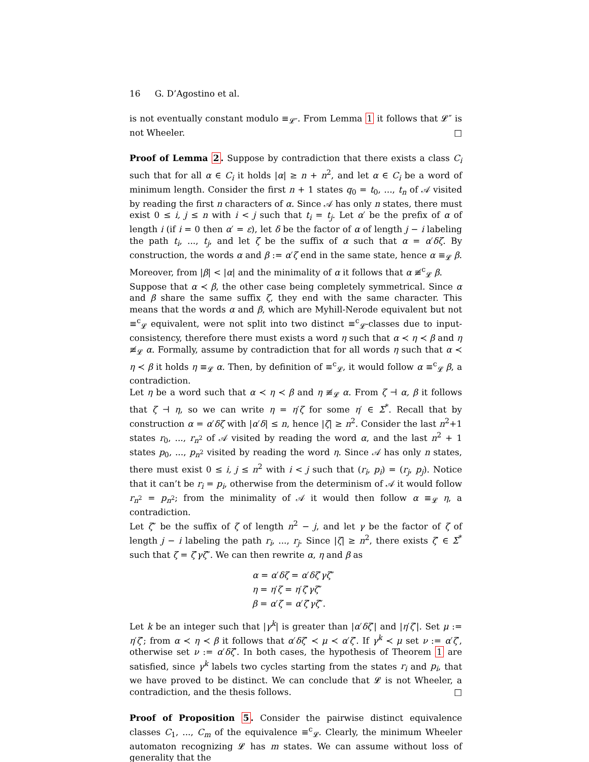16 G. D’Agostino et al.
is not eventually constant modulo ≡<sub>𝓛″</sub>. From Lemma 1 it follows that 𝓛″ is not Wheeler. □
Proof of Lemma 2. Suppose by contradiction that there exists a class C<sub>i</sub> such that for all α ∈ C<sub>i</sub> it holds |α| ≥ n + n<sup>2</sup>, and let α ∈ C<sub>i</sub> be a word of minimum length. Consider the first n + 1 states q<sub>0</sub> = t<sub>0</sub>, ..., t<sub>n</sub> of 𝒜 visited by reading the first n characters of α. Since 𝒜 has only n states, there must exist 0 ≤ i, j ≤ n with i < j such that t<sub>i</sub> = t<sub>j</sub>. Let α′ be the prefix of α of length i (if i = 0 then α′ = ε), let δ be the factor of α of length j − i labeling the path t<sub>i</sub>, ..., t<sub>j</sub>, and let ζ be the suffix of α such that α = α′δζ. By construction, the words α and β := α′ζ end in the same state, hence α ≡<sub>𝓛</sub> β. Moreover, from |β| < |α| and the minimality of α it follows that α ≢<sup>c</sup><sub>𝓛</sub> β.
Suppose that α ≺ β, the other case being completely symmetrical. Since α and β share the same suffix ζ, they end with the same character. This means that the words α and β, which are Myhill-Nerode equivalent but not ≡<sup>c</sup><sub>𝓛</sub> equivalent, were not split into two distinct ≡<sup>c</sup><sub>𝓛</sub>-classes due to input-consistency, therefore there must exists a word η such that α ≺ η ≺ β and η ≢<sub>𝓛</sub> α. Formally, assume by contradiction that for all words η such that α ≺ η ≺ β it holds η ≡<sub>𝓛</sub> α. Then, by definition of ≡<sup>c</sup><sub>𝓛</sub>, it would follow α ≡<sup>c</sup><sub>𝓛</sub> β, a contradiction.
Let η be a word such that α ≺ η ≺ β and η ≢<sub>𝓛</sub> α. From ζ ⊣ α, β it follows that ζ ⊣ η, so we can write η = η′ζ for some η′ ∈ Σ<sup>*</sup>. Recall that by construction α = α′δζ with |α′δ| ≤ n, hence |ζ| ≥ n<sup>2</sup>. Consider the last n<sup>2</sup>+1 states r<sub>0</sub>, ..., r<sub>n<sup>2</sup></sub> of 𝒜 visited by reading the word α, and the last n<sup>2</sup> + 1 states p<sub>0</sub>, ..., p<sub>n<sup>2</sup></sub> visited by reading the word η. Since 𝒜 has only n states, there must exist 0 ≤ i, j ≤ n<sup>2</sup> with i < j such that (r<sub>i</sub>, p<sub>i</sub>) = (r<sub>j</sub>, p<sub>j</sub>). Notice that it can’t be r<sub>i</sub> = p<sub>i</sub>, otherwise from the determinism of 𝒜 it would follow r<sub>n<sup>2</sup></sub> = p<sub>n<sup>2</sup></sub>; from the minimality of 𝒜 it would then follow α ≡<sub>𝓛</sub> η, a contradiction.
Let ζ″ be the suffix of ζ of length n<sup>2</sup> − j, and let γ be the factor of ζ of length j − i labeling the path r<sub>i</sub>, ..., r<sub>j</sub>. Since |ζ| ≥ n<sup>2</sup>, there exists ζ′ ∈ Σ<sup>*</sup> such that ζ = ζ′γζ″. We can then rewrite α, η and β as
α = α′δζ = α′δζ′γζ″
η = η′ζ = η′ζ′γζ″
β = α′ζ = α′ζ′γζ″.
Let k be an integer such that |γ<sup>k</sup>| is greater than |α′δζ′| and |η′ζ′|. Set μ := η′ζ′; from α ≺ η ≺ β it follows that α′δζ′ ≺ μ ≺ α′ζ′. If γ<sup>k</sup> ≺ μ set ν := α′ζ′, otherwise set ν := α′δζ′. In both cases, the hypothesis of Theorem 1 are satisfied, since γ<sup>k</sup> labels two cycles starting from the states r<sub>i</sub> and p<sub>i</sub>, that we have proved to be distinct. We can conclude that 𝓛 is not Wheeler, a contradiction, and the thesis follows. □
Proof of Proposition 5. Consider the pairwise distinct equivalence classes C<sub>1</sub>, ..., C<sub>m</sub> of the equivalence ≡<sup>c</sup><sub>𝓛</sub>. Clearly, the minimum Wheeler automaton recognizing 𝓛 has m states. We can assume without loss of generality that the